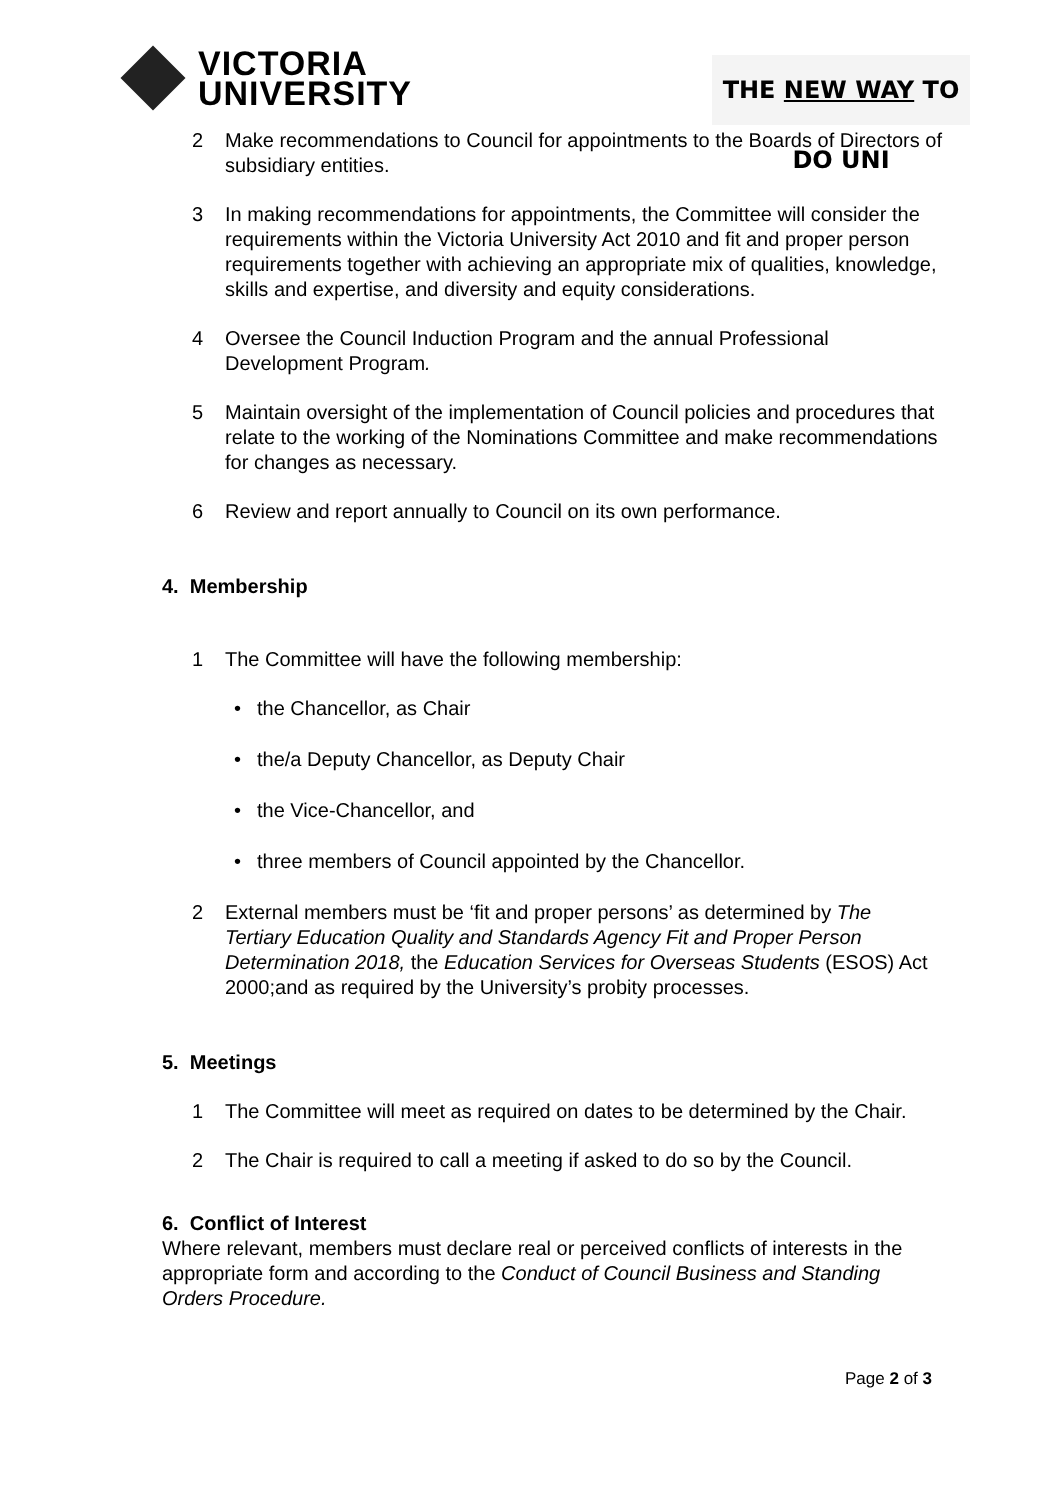VICTORIA
UNIVERSITY
THE NEW WAY TO DO UNI
2 Make recommendations to Council for appointments to the Boards of Directors of subsidiary entities.
3 In making recommendations for appointments, the Committee will consider the requirements within the Victoria University Act 2010 and fit and proper person requirements together with achieving an appropriate mix of qualities, knowledge, skills and expertise, and diversity and equity considerations.
4 Oversee the Council Induction Program and the annual Professional Development Program.
5 Maintain oversight of the implementation of Council policies and procedures that relate to the working of the Nominations Committee and make recommendations for changes as necessary.
6 Review and report annually to Council on its own performance.
4. Membership
1 The Committee will have the following membership:
• the Chancellor, as Chair
• the/a Deputy Chancellor, as Deputy Chair
• the Vice-Chancellor, and
• three members of Council appointed by the Chancellor.
2 External members must be ‘fit and proper persons’ as determined by The Tertiary Education Quality and Standards Agency Fit and Proper Person Determination 2018, the Education Services for Overseas Students (ESOS) Act 2000;and as required by the University’s probity processes.
5. Meetings
1 The Committee will meet as required on dates to be determined by the Chair.
2 The Chair is required to call a meeting if asked to do so by the Council.
6. Conflict of Interest
Where relevant, members must declare real or perceived conflicts of interests in the appropriate form and according to the Conduct of Council Business and Standing Orders Procedure.
Page 2 of 3